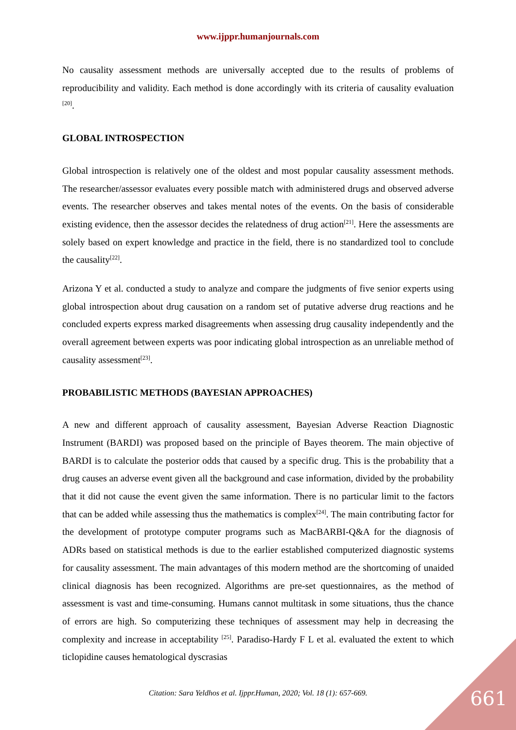www.ijppr.humanjournals.com
No causality assessment methods are universally accepted due to the results of problems of reproducibility and validity. Each method is done accordingly with its criteria of causality evaluation <sup>[20]</sup>.
GLOBAL INTROSPECTION
Global introspection is relatively one of the oldest and most popular causality assessment methods. The researcher/assessor evaluates every possible match with administered drugs and observed adverse events. The researcher observes and takes mental notes of the events. On the basis of considerable existing evidence, then the assessor decides the relatedness of drug action<sup>[21]</sup>. Here the assessments are solely based on expert knowledge and practice in the field, there is no standardized tool to conclude the causality<sup>[22]</sup>.
Arizona Y et al. conducted a study to analyze and compare the judgments of five senior experts using global introspection about drug causation on a random set of putative adverse drug reactions and he concluded experts express marked disagreements when assessing drug causality independently and the overall agreement between experts was poor indicating global introspection as an unreliable method of causality assessment<sup>[23]</sup>.
PROBABILISTIC METHODS (BAYESIAN APPROACHES)
A new and different approach of causality assessment, Bayesian Adverse Reaction Diagnostic Instrument (BARDI) was proposed based on the principle of Bayes theorem. The main objective of BARDI is to calculate the posterior odds that caused by a specific drug. This is the probability that a drug causes an adverse event given all the background and case information, divided by the probability that it did not cause the event given the same information. There is no particular limit to the factors that can be added while assessing thus the mathematics is complex<sup>[24]</sup>. The main contributing factor for the development of prototype computer programs such as MacBARBI-Q&A for the diagnosis of ADRs based on statistical methods is due to the earlier established computerized diagnostic systems for causality assessment. The main advantages of this modern method are the shortcoming of unaided clinical diagnosis has been recognized. Algorithms are pre-set questionnaires, as the method of assessment is vast and time-consuming. Humans cannot multitask in some situations, thus the chance of errors are high. So computerizing these techniques of assessment may help in decreasing the complexity and increase in acceptability <sup>[25]</sup>. Paradiso-Hardy F L et al. evaluated the extent to which ticlopidine causes hematological dyscrasias
Citation: Sara Yeldhos et al. Ijppr.Human, 2020; Vol. 18 (1): 657-669. 661